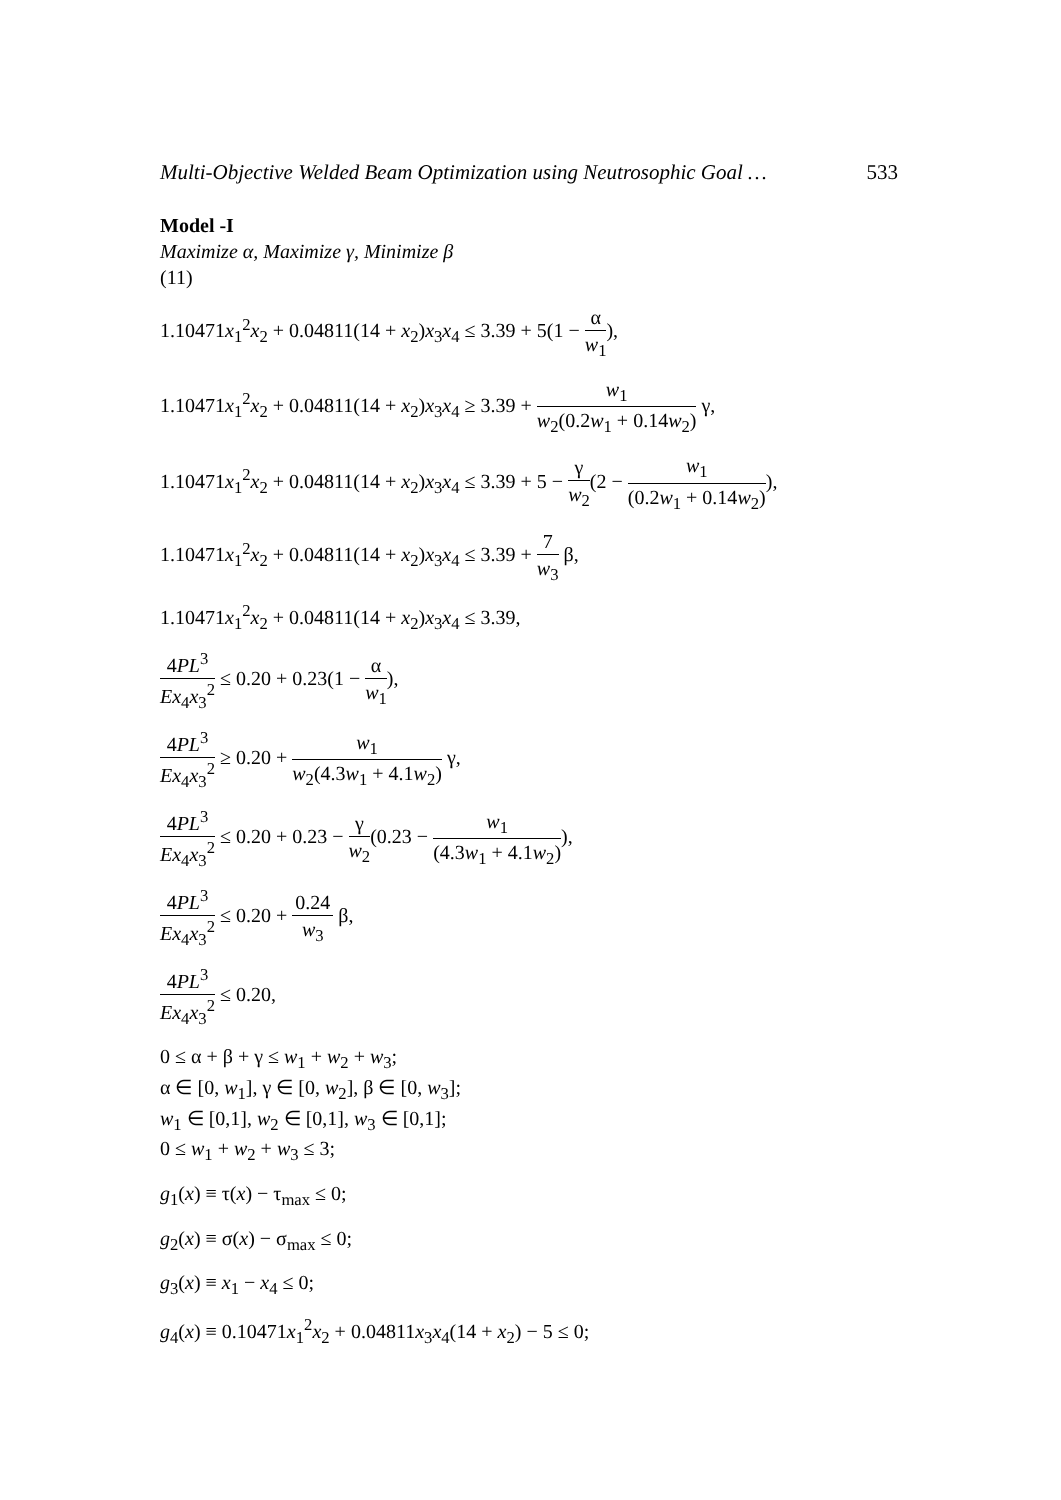Multi-Objective Welded Beam Optimization using Neutrosophic Goal … 533
Model -I
Maximize α, Maximize γ, Minimize β
(11)
1.10471x<sub>1</sub><sup>2</sup>x<sub>2</sub> + 0.04811(14 + x<sub>2</sub>)x<sub>3</sub>x<sub>4</sub> ≤ 3.39 + 5(1 − α w<sub>1</sub>),
1.10471x<sub>1</sub><sup>2</sup>x<sub>2</sub> + 0.04811(14 + x<sub>2</sub>)x<sub>3</sub>x<sub>4</sub> ≥ 3.39 + w<sub>1</sub> w<sub>2</sub>(0.2w<sub>1</sub> + 0.14w<sub>2</sub>) γ,
1.10471x<sub>1</sub><sup>2</sup>x<sub>2</sub> + 0.04811(14 + x<sub>2</sub>)x<sub>3</sub>x<sub>4</sub> ≤ 3.39 + 5 − γ w<sub>2</sub>(2 − w<sub>1</sub> (0.2w<sub>1</sub> + 0.14w<sub>2</sub>)),
1.10471x<sub>1</sub><sup>2</sup>x<sub>2</sub> + 0.04811(14 + x<sub>2</sub>)x<sub>3</sub>x<sub>4</sub> ≤ 3.39 + 7 w<sub>3</sub> β,
1.10471x<sub>1</sub><sup>2</sup>x<sub>2</sub> + 0.04811(14 + x<sub>2</sub>)x<sub>3</sub>x<sub>4</sub> ≤ 3.39,
4PL<sup>3</sup> Ex<sub>4</sub>x<sub>3</sub><sup>2</sup> ≤ 0.20 + 0.23(1 − α w<sub>1</sub>),
4PL<sup>3</sup> Ex<sub>4</sub>x<sub>3</sub><sup>2</sup> ≥ 0.20 + w<sub>1</sub> w<sub>2</sub>(4.3w<sub>1</sub> + 4.1w<sub>2</sub>) γ,
4PL<sup>3</sup> Ex<sub>4</sub>x<sub>3</sub><sup>2</sup> ≤ 0.20 + 0.23 − γ w<sub>2</sub>(0.23 − w<sub>1</sub> (4.3w<sub>1</sub> + 4.1w<sub>2</sub>)),
4PL<sup>3</sup> Ex<sub>4</sub>x<sub>3</sub><sup>2</sup> ≤ 0.20 + 0.24 w<sub>3</sub> β,
4PL<sup>3</sup> Ex<sub>4</sub>x<sub>3</sub><sup>2</sup> ≤ 0.20,
0 ≤ α + β + γ ≤ w<sub>1</sub> + w<sub>2</sub> + w<sub>3</sub>;
α ∈ [0, w<sub>1</sub>], γ ∈ [0, w<sub>2</sub>], β ∈ [0, w<sub>3</sub>];
w<sub>1</sub> ∈ [0,1], w<sub>2</sub> ∈ [0,1], w<sub>3</sub> ∈ [0,1];
0 ≤ w<sub>1</sub> + w<sub>2</sub> + w<sub>3</sub> ≤ 3;
g<sub>1</sub>(x) ≡ τ(x) − τ<sub>max</sub> ≤ 0;
g<sub>2</sub>(x) ≡ σ(x) − σ<sub>max</sub> ≤ 0;
g<sub>3</sub>(x) ≡ x<sub>1</sub> − x<sub>4</sub> ≤ 0;
g<sub>4</sub>(x) ≡ 0.10471x<sub>1</sub><sup>2</sup>x<sub>2</sub> + 0.04811x<sub>3</sub>x<sub>4</sub>(14 + x<sub>2</sub>) − 5 ≤ 0;